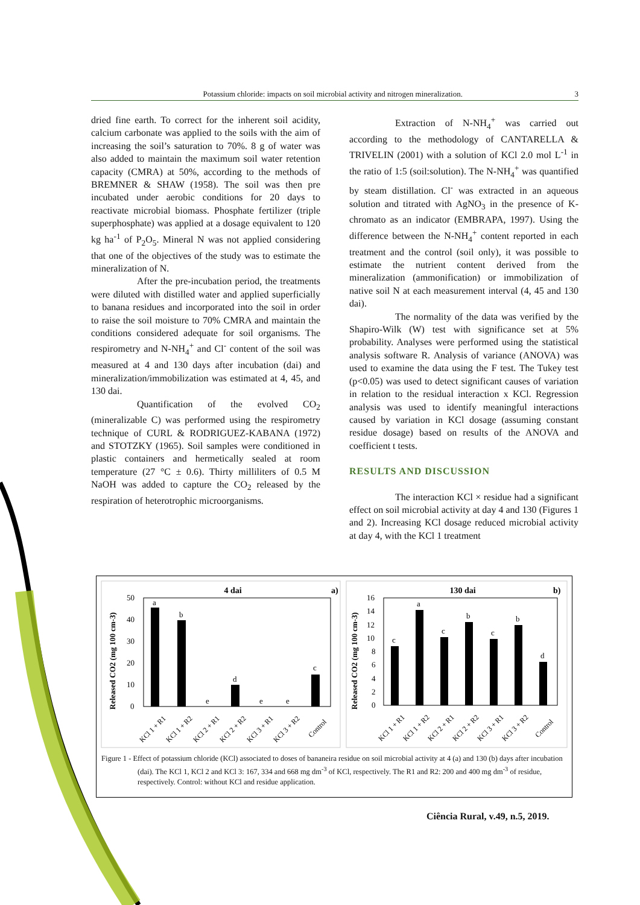Potassium chloride: impacts on soil microbial activity and nitrogen mineralization. 3
dried fine earth. To correct for the inherent soil acidity, calcium carbonate was applied to the soils with the aim of increasing the soil’s saturation to 70%. 8 g of water was also added to maintain the maximum soil water retention capacity (CMRA) at 50%, according to the methods of BREMNER & SHAW (1958). The soil was then pre incubated under aerobic conditions for 20 days to reactivate microbial biomass. Phosphate fertilizer (triple superphosphate) was applied at a dosage equivalent to 120 kg ha<sup>-1</sup> of P<sub>2</sub>O<sub>5</sub>. Mineral N was not applied considering that one of the objectives of the study was to estimate the mineralization of N.
After the pre-incubation period, the treatments were diluted with distilled water and applied superficially to banana residues and incorporated into the soil in order to raise the soil moisture to 70% CMRA and maintain the conditions considered adequate for soil organisms. The respirometry and N-NH<sub>4</sub><sup>+</sup> and Cl<sup>-</sup> content of the soil was measured at 4 and 130 days after incubation (dai) and mineralization/immobilization was estimated at 4, 45, and 130 dai.
Quantification of the evolved CO<sub>2</sub> (mineralizable C) was performed using the respirometry technique of CURL & RODRIGUEZ-KABANA (1972) and STOTZKY (1965). Soil samples were conditioned in plastic containers and hermetically sealed at room temperature (27 °C ± 0.6). Thirty milliliters of 0.5 M NaOH was added to capture the CO<sub>2</sub> released by the respiration of heterotrophic microorganisms.
Extraction of N-NH<sub>4</sub><sup>+</sup> was carried out according to the methodology of CANTARELLA & TRIVELIN (2001) with a solution of KCl 2.0 mol L<sup>-1</sup> in the ratio of 1:5 (soil:solution). The N-NH<sub>4</sub><sup>+</sup> was quantified by steam distillation. Cl<sup>-</sup> was extracted in an aqueous solution and titrated with AgNO<sub>3</sub> in the presence of K-chromato as an indicator (EMBRAPA, 1997). Using the difference between the N-NH<sub>4</sub><sup>+</sup> content reported in each treatment and the control (soil only), it was possible to estimate the nutrient content derived from the mineralization (ammonification) or immobilization of native soil N at each measurement interval (4, 45 and 130 dai).
The normality of the data was verified by the Shapiro-Wilk (W) test with significance set at 5% probability. Analyses were performed using the statistical analysis software R. Analysis of variance (ANOVA) was used to examine the data using the F test. The Tukey test (p<0.05) was used to detect significant causes of variation in relation to the residual interaction x KCl. Regression analysis was used to identify meaningful interactions caused by variation in KCl dosage (assuming constant residue dosage) based on results of the ANOVA and coefficient t tests.
RESULTS AND DISCUSSION
The interaction KCl × residue had a significant effect on soil microbial activity at day 4 and 130 (Figures 1 and 2). Increasing KCl dosage reduced microbial activity at day 4, with the KCl 1 treatment
4 dai
a)
Released CO2 (mg 100 cm-3)
0
10
20
30
40
50
a
b
e
d
e
e
c
KCl 1 + R1
KCl 1 + R2
KCl 2 + R1
KCl 2 + R2
KCl 3 + R1
KCl 3 + R2
Control
130 dai
b)
Released CO2 (mg 100 cm-3)
0
2
4
6
8
10
12
14
16
c
a
c
b
c
b
d
KCl 1 + R1
KCl 1 + R2
KCl 2 + R1
KCl 2 + R2
KCl 3 + R1
KCl 3 + R2
Control
Figure 1 - Effect of potassium chloride (KCl) associated to doses of bananeira residue on soil microbial activity at 4 (a) and 130 (b) days after incubation (dai). The KCl 1, KCl 2 and KCl 3: 167, 334 and 668 mg dm<sup>-3</sup> of KCl, respectively. The R1 and R2: 200 and 400 mg dm<sup>-3</sup> of residue, respectively. Control: without KCl and residue application.
Ciência Rural, v.49, n.5, 2019.